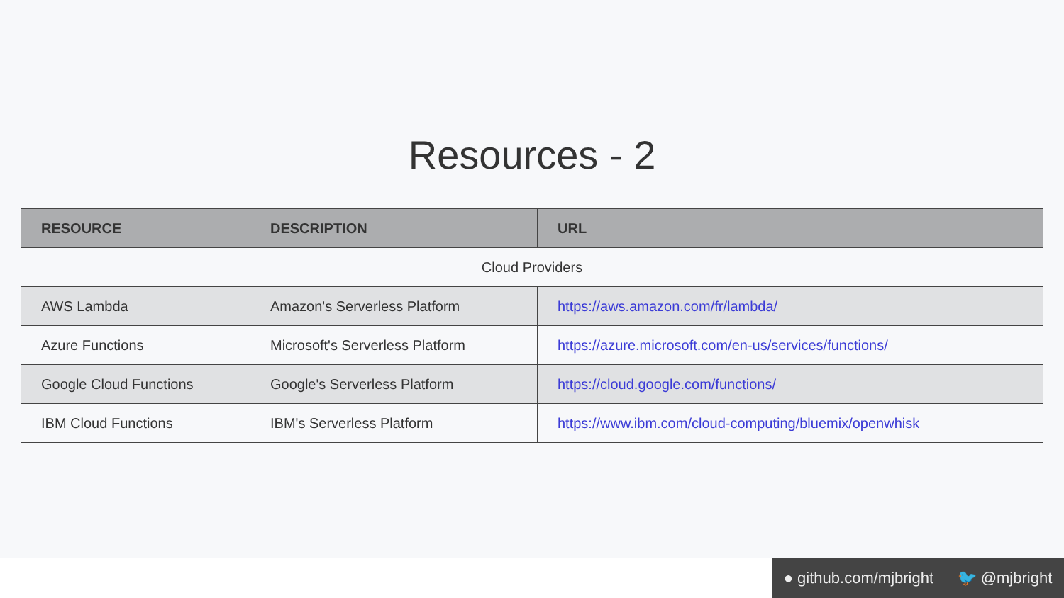Resources - 2
| RESOURCE | DESCRIPTION | URL |
| --- | --- | --- |
| Cloud Providers | | |
| AWS Lambda | Amazon's Serverless Platform | https://aws.amazon.com/fr/lambda/ |
| Azure Functions | Microsoft's Serverless Platform | https://azure.microsoft.com/en-us/services/functions/ |
| Google Cloud Functions | Google's Serverless Platform | https://cloud.google.com/functions/ |
| IBM Cloud Functions | IBM's Serverless Platform | https://www.ibm.com/cloud-computing/bluemix/openwhisk |
● github.com/mjbright 🐦 @mjbright